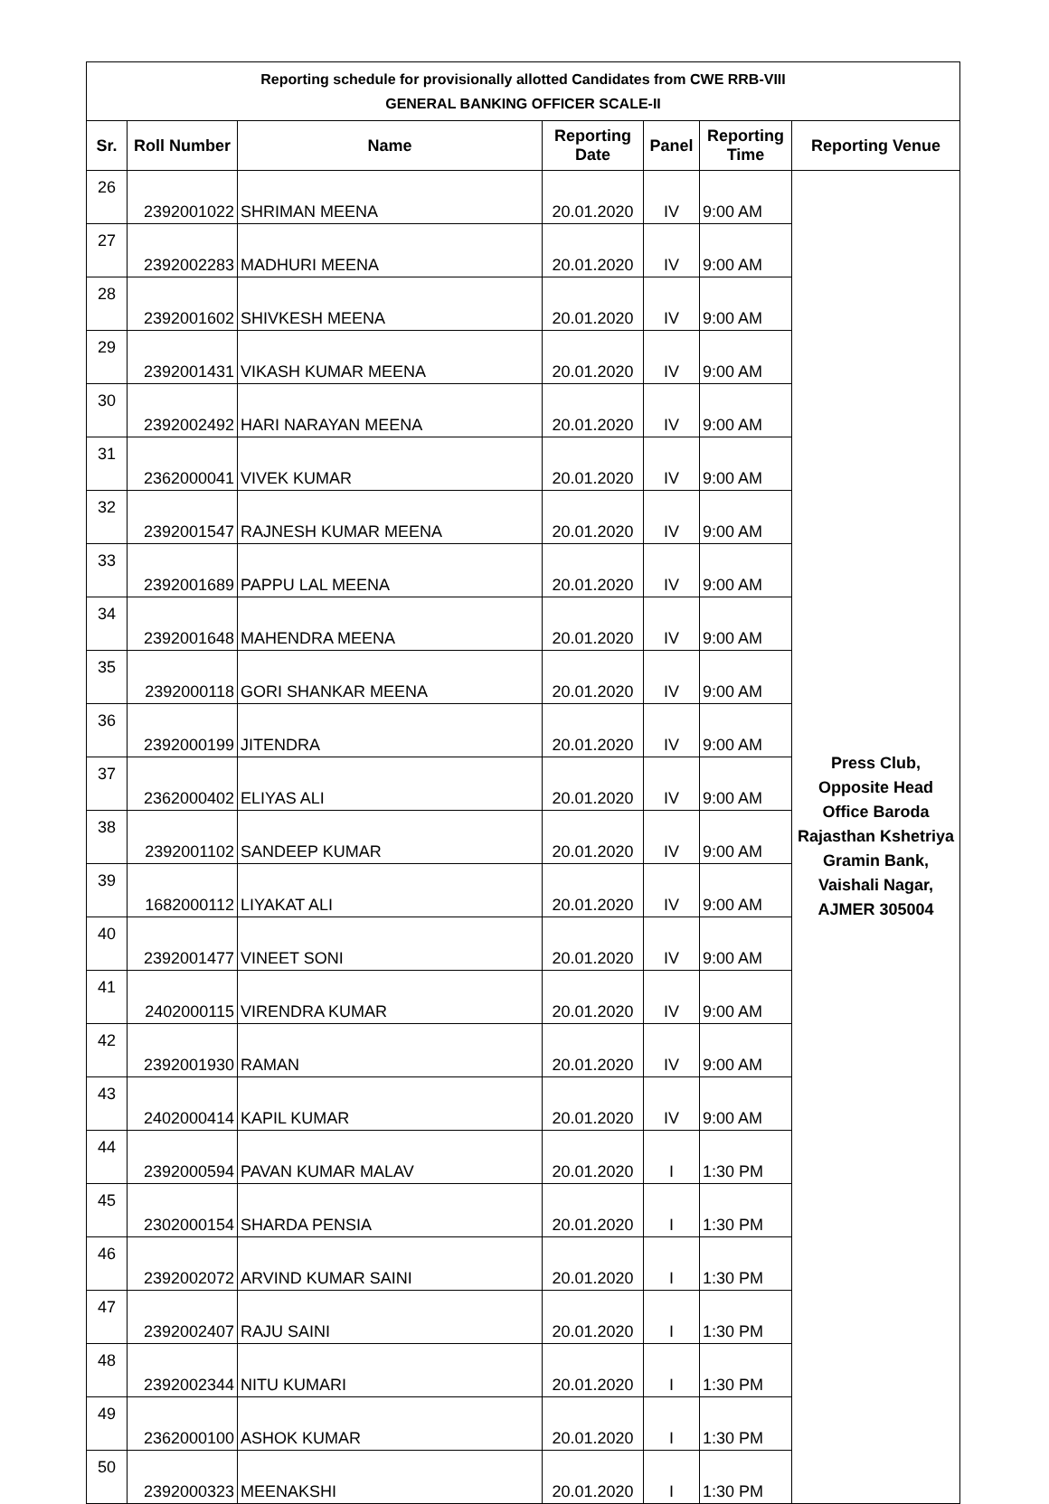| Reporting schedule for provisionally allotted Candidates from CWE RRB-VIII GENERAL BANKING OFFICER SCALE-II | | | | | | |
| Sr. | Roll Number | Name | Reporting Date | Panel | Reporting Time | Reporting Venue |
| 26 | 2392001022 | SHRIMAN MEENA | 20.01.2020 | IV | 9:00 AM | Press Club, Opposite Head Office Baroda Rajasthan Kshetriya Gramin Bank, Vaishali Nagar, AJMER 305004 |
| 27 | 2392002283 | MADHURI MEENA | 20.01.2020 | IV | 9:00 AM | |
| 28 | 2392001602 | SHIVKESH MEENA | 20.01.2020 | IV | 9:00 AM | |
| 29 | 2392001431 | VIKASH KUMAR MEENA | 20.01.2020 | IV | 9:00 AM | |
| 30 | 2392002492 | HARI NARAYAN MEENA | 20.01.2020 | IV | 9:00 AM | |
| 31 | 2362000041 | VIVEK KUMAR | 20.01.2020 | IV | 9:00 AM | |
| 32 | 2392001547 | RAJNESH KUMAR MEENA | 20.01.2020 | IV | 9:00 AM | |
| 33 | 2392001689 | PAPPU LAL MEENA | 20.01.2020 | IV | 9:00 AM | |
| 34 | 2392001648 | MAHENDRA MEENA | 20.01.2020 | IV | 9:00 AM | |
| 35 | 2392000118 | GORI SHANKAR MEENA | 20.01.2020 | IV | 9:00 AM | |
| 36 | 2392000199 | JITENDRA | 20.01.2020 | IV | 9:00 AM | |
| 37 | 2362000402 | ELIYAS ALI | 20.01.2020 | IV | 9:00 AM | |
| 38 | 2392001102 | SANDEEP KUMAR | 20.01.2020 | IV | 9:00 AM | |
| 39 | 1682000112 | LIYAKAT ALI | 20.01.2020 | IV | 9:00 AM | |
| 40 | 2392001477 | VINEET SONI | 20.01.2020 | IV | 9:00 AM | |
| 41 | 2402000115 | VIRENDRA KUMAR | 20.01.2020 | IV | 9:00 AM | |
| 42 | 2392001930 | RAMAN | 20.01.2020 | IV | 9:00 AM | |
| 43 | 2402000414 | KAPIL KUMAR | 20.01.2020 | IV | 9:00 AM | |
| 44 | 2392000594 | PAVAN KUMAR MALAV | 20.01.2020 | I | 1:30 PM | |
| 45 | 2302000154 | SHARDA PENSIA | 20.01.2020 | I | 1:30 PM | |
| 46 | 2392002072 | ARVIND KUMAR SAINI | 20.01.2020 | I | 1:30 PM | |
| 47 | 2392002407 | RAJU SAINI | 20.01.2020 | I | 1:30 PM | |
| 48 | 2392002344 | NITU KUMARI | 20.01.2020 | I | 1:30 PM | |
| 49 | 2362000100 | ASHOK KUMAR | 20.01.2020 | I | 1:30 PM | |
| 50 | 2392000323 | MEENAKSHI | 20.01.2020 | I | 1:30 PM | |